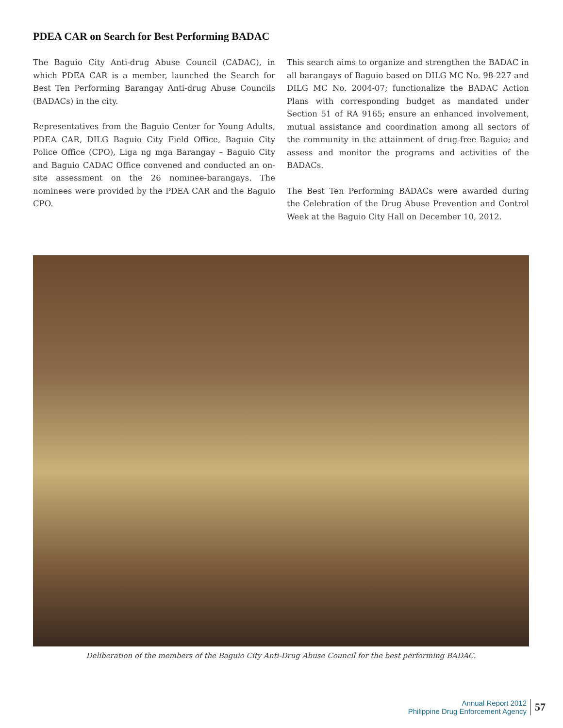PDEA CAR on Search for Best Performing BADAC
The Baguio City Anti-drug Abuse Council (CADAC), in which PDEA CAR is a member, launched the Search for Best Ten Performing Barangay Anti-drug Abuse Councils (BADACs) in the city.
Representatives from the Baguio Center for Young Adults, PDEA CAR, DILG Baguio City Field Office, Baguio City Police Office (CPO), Liga ng mga Barangay – Baguio City and Baguio CADAC Office convened and conducted an on-site assessment on the 26 nominee-barangays. The nominees were provided by the PDEA CAR and the Baguio CPO.
This search aims to organize and strengthen the BADAC in all barangays of Baguio based on DILG MC No. 98-227 and DILG MC No. 2004-07; functionalize the BADAC Action Plans with corresponding budget as mandated under Section 51 of RA 9165; ensure an enhanced involvement, mutual assistance and coordination among all sectors of the community in the attainment of drug-free Baguio; and assess and monitor the programs and activities of the BADACs.
The Best Ten Performing BADACs were awarded during the Celebration of the Drug Abuse Prevention and Control Week at the Baguio City Hall on December 10, 2012.
Deliberation of the members of the Baguio City Anti-Drug Abuse Council for the best performing BADAC.
Annual Report 2012
Philippine Drug Enforcement Agency
57